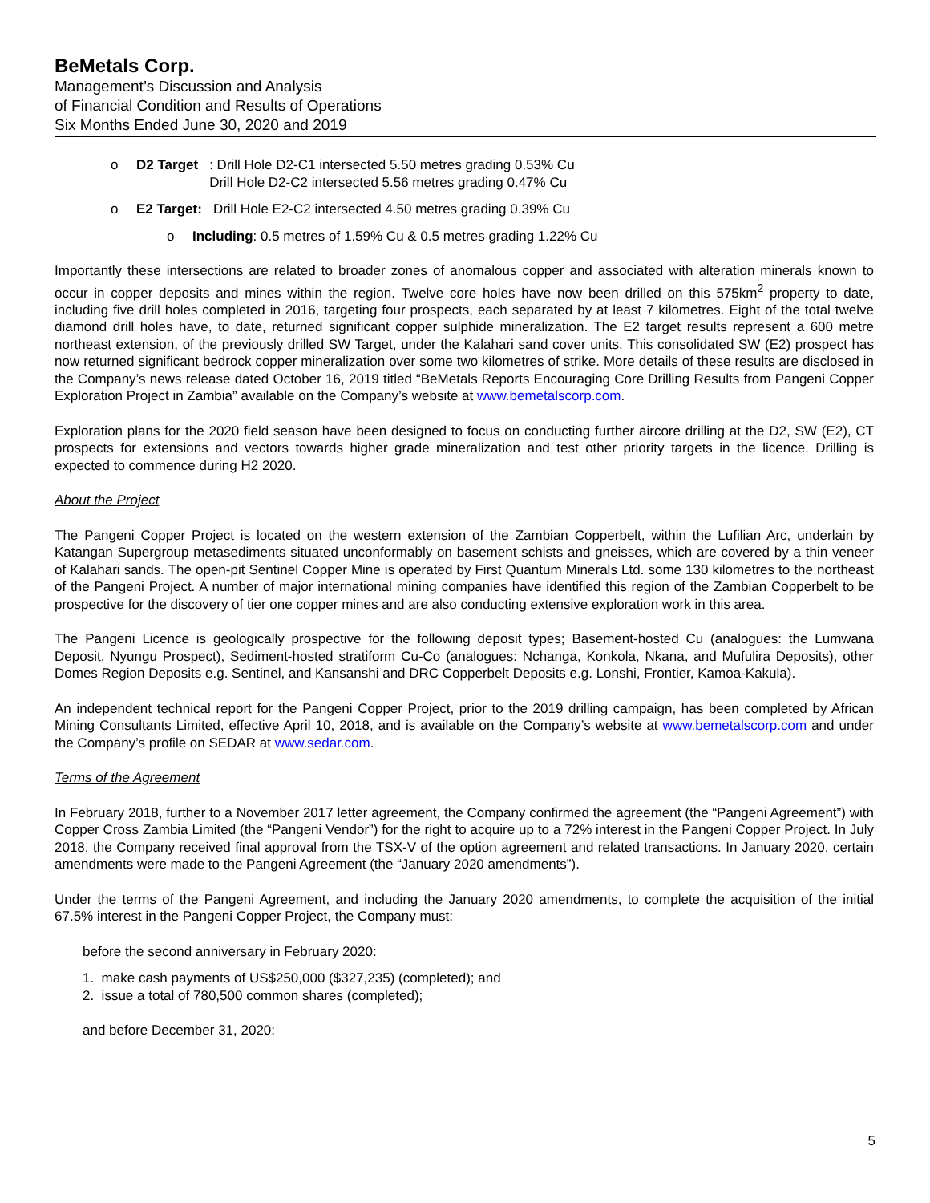BeMetals Corp.
Management’s Discussion and Analysis
of Financial Condition and Results of Operations
Six Months Ended June 30, 2020 and 2019
o D2 Target: Drill Hole D2-C1 intersected 5.50 metres grading 0.53% Cu
Drill Hole D2-C2 intersected 5.56 metres grading 0.47% Cu
o E2 Target: Drill Hole E2-C2 intersected 4.50 metres grading 0.39% Cu
o Including: 0.5 metres of 1.59% Cu & 0.5 metres grading 1.22% Cu
Importantly these intersections are related to broader zones of anomalous copper and associated with alteration minerals known to occur in copper deposits and mines within the region. Twelve core holes have now been drilled on this 575km<sup>2</sup> property to date, including five drill holes completed in 2016, targeting four prospects, each separated by at least 7 kilometres. Eight of the total twelve diamond drill holes have, to date, returned significant copper sulphide mineralization. The E2 target results represent a 600 metre northeast extension, of the previously drilled SW Target, under the Kalahari sand cover units. This consolidated SW (E2) prospect has now returned significant bedrock copper mineralization over some two kilometres of strike. More details of these results are disclosed in the Company’s news release dated October 16, 2019 titled “BeMetals Reports Encouraging Core Drilling Results from Pangeni Copper Exploration Project in Zambia” available on the Company’s website at www.bemetalscorp.com.
Exploration plans for the 2020 field season have been designed to focus on conducting further aircore drilling at the D2, SW (E2), CT prospects for extensions and vectors towards higher grade mineralization and test other priority targets in the licence. Drilling is expected to commence during H2 2020.
About the Project
The Pangeni Copper Project is located on the western extension of the Zambian Copperbelt, within the Lufilian Arc, underlain by Katangan Supergroup metasediments situated unconformably on basement schists and gneisses, which are covered by a thin veneer of Kalahari sands. The open-pit Sentinel Copper Mine is operated by First Quantum Minerals Ltd. some 130 kilometres to the northeast of the Pangeni Project. A number of major international mining companies have identified this region of the Zambian Copperbelt to be prospective for the discovery of tier one copper mines and are also conducting extensive exploration work in this area.
The Pangeni Licence is geologically prospective for the following deposit types; Basement-hosted Cu (analogues: the Lumwana Deposit, Nyungu Prospect), Sediment-hosted stratiform Cu-Co (analogues: Nchanga, Konkola, Nkana, and Mufulira Deposits), other Domes Region Deposits e.g. Sentinel, and Kansanshi and DRC Copperbelt Deposits e.g. Lonshi, Frontier, Kamoa-Kakula).
An independent technical report for the Pangeni Copper Project, prior to the 2019 drilling campaign, has been completed by African Mining Consultants Limited, effective April 10, 2018, and is available on the Company’s website at www.bemetalscorp.com and under the Company’s profile on SEDAR at www.sedar.com.
Terms of the Agreement
In February 2018, further to a November 2017 letter agreement, the Company confirmed the agreement (the “Pangeni Agreement”) with Copper Cross Zambia Limited (the “Pangeni Vendor”) for the right to acquire up to a 72% interest in the Pangeni Copper Project. In July 2018, the Company received final approval from the TSX-V of the option agreement and related transactions. In January 2020, certain amendments were made to the Pangeni Agreement (the “January 2020 amendments”).
Under the terms of the Pangeni Agreement, and including the January 2020 amendments, to complete the acquisition of the initial 67.5% interest in the Pangeni Copper Project, the Company must:
before the second anniversary in February 2020:
1. make cash payments of US$250,000 ($327,235) (completed); and
2. issue a total of 780,500 common shares (completed);
and before December 31, 2020:
5